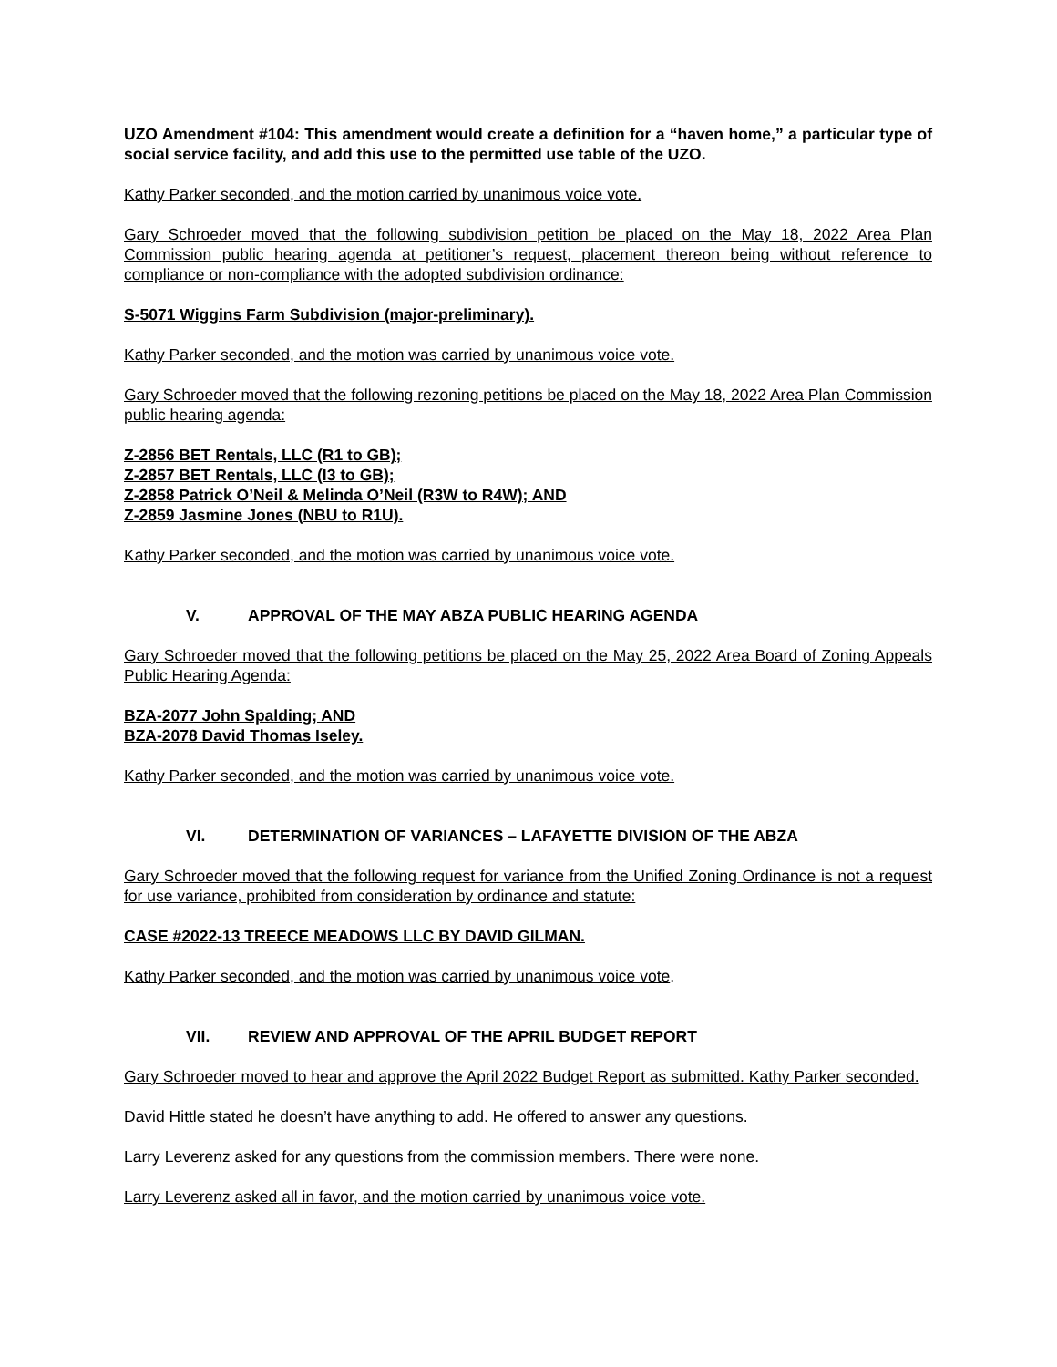UZO Amendment #104: This amendment would create a definition for a “haven home,” a particular type of social service facility, and add this use to the permitted use table of the UZO.
Kathy Parker seconded, and the motion carried by unanimous voice vote.
Gary Schroeder moved that the following subdivision petition be placed on the May 18, 2022 Area Plan Commission public hearing agenda at petitioner’s request, placement thereon being without reference to compliance or non-compliance with the adopted subdivision ordinance:
S-5071 Wiggins Farm Subdivision (major-preliminary).
Kathy Parker seconded, and the motion was carried by unanimous voice vote.
Gary Schroeder moved that the following rezoning petitions be placed on the May 18, 2022 Area Plan Commission public hearing agenda:
Z-2856 BET Rentals, LLC (R1 to GB);
Z-2857 BET Rentals, LLC (I3 to GB);
Z-2858 Patrick O’Neil & Melinda O’Neil (R3W to R4W); AND
Z-2859 Jasmine Jones (NBU to R1U).
Kathy Parker seconded, and the motion was carried by unanimous voice vote.
V. APPROVAL OF THE MAY ABZA PUBLIC HEARING AGENDA
Gary Schroeder moved that the following petitions be placed on the May 25, 2022 Area Board of Zoning Appeals Public Hearing Agenda:
BZA-2077 John Spalding; AND
BZA-2078 David Thomas Iseley.
Kathy Parker seconded, and the motion was carried by unanimous voice vote.
VI. DETERMINATION OF VARIANCES – LAFAYETTE DIVISION OF THE ABZA
Gary Schroeder moved that the following request for variance from the Unified Zoning Ordinance is not a request for use variance, prohibited from consideration by ordinance and statute:
CASE #2022-13 TREECE MEADOWS LLC BY DAVID GILMAN.
Kathy Parker seconded, and the motion was carried by unanimous voice vote.
VII. REVIEW AND APPROVAL OF THE APRIL BUDGET REPORT
Gary Schroeder moved to hear and approve the April 2022 Budget Report as submitted. Kathy Parker seconded.
David Hittle stated he doesn’t have anything to add. He offered to answer any questions.
Larry Leverenz asked for any questions from the commission members. There were none.
Larry Leverenz asked all in favor, and the motion carried by unanimous voice vote.